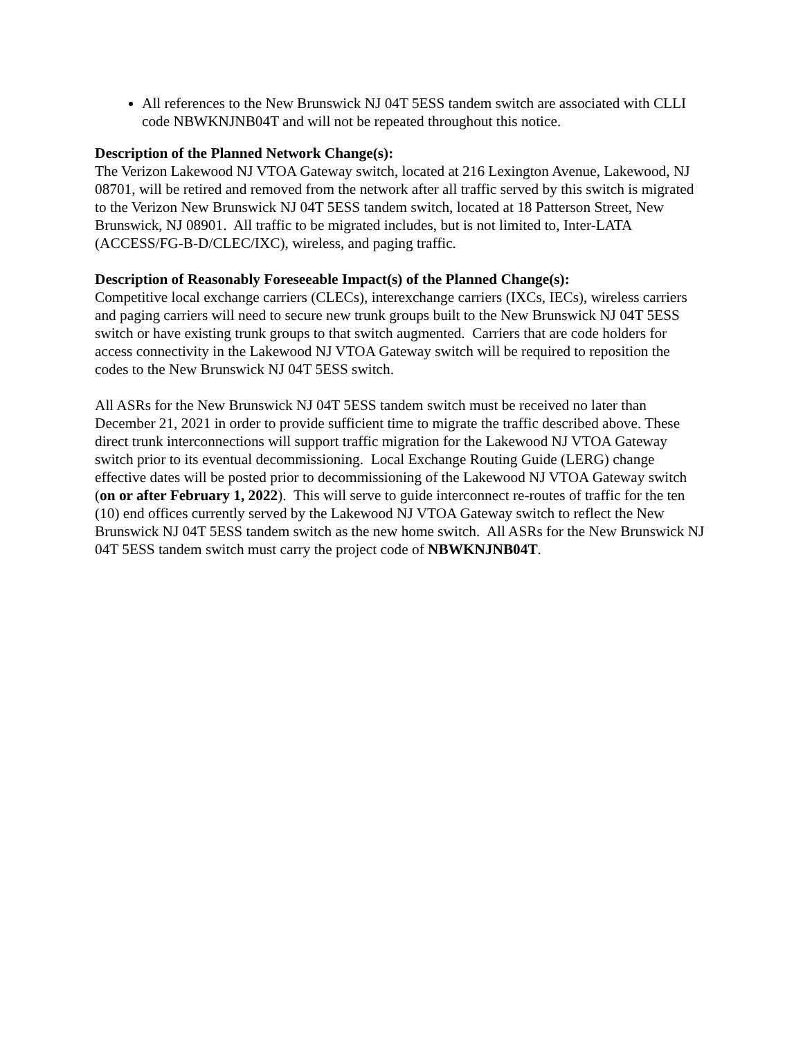All references to the New Brunswick NJ 04T 5ESS tandem switch are associated with CLLI code NBWKNJNB04T and will not be repeated throughout this notice.
Description of the Planned Network Change(s):
The Verizon Lakewood NJ VTOA Gateway switch, located at 216 Lexington Avenue, Lakewood, NJ 08701, will be retired and removed from the network after all traffic served by this switch is migrated to the Verizon New Brunswick NJ 04T 5ESS tandem switch, located at 18 Patterson Street, New Brunswick, NJ 08901. All traffic to be migrated includes, but is not limited to, Inter-LATA (ACCESS/FG-B-D/CLEC/IXC), wireless, and paging traffic.
Description of Reasonably Foreseeable Impact(s) of the Planned Change(s):
Competitive local exchange carriers (CLECs), interexchange carriers (IXCs, IECs), wireless carriers and paging carriers will need to secure new trunk groups built to the New Brunswick NJ 04T 5ESS switch or have existing trunk groups to that switch augmented. Carriers that are code holders for access connectivity in the Lakewood NJ VTOA Gateway switch will be required to reposition the codes to the New Brunswick NJ 04T 5ESS switch.
All ASRs for the New Brunswick NJ 04T 5ESS tandem switch must be received no later than December 21, 2021 in order to provide sufficient time to migrate the traffic described above. These direct trunk interconnections will support traffic migration for the Lakewood NJ VTOA Gateway switch prior to its eventual decommissioning. Local Exchange Routing Guide (LERG) change effective dates will be posted prior to decommissioning of the Lakewood NJ VTOA Gateway switch (on or after February 1, 2022). This will serve to guide interconnect re-routes of traffic for the ten (10) end offices currently served by the Lakewood NJ VTOA Gateway switch to reflect the New Brunswick NJ 04T 5ESS tandem switch as the new home switch. All ASRs for the New Brunswick NJ 04T 5ESS tandem switch must carry the project code of NBWKNJNB04T.